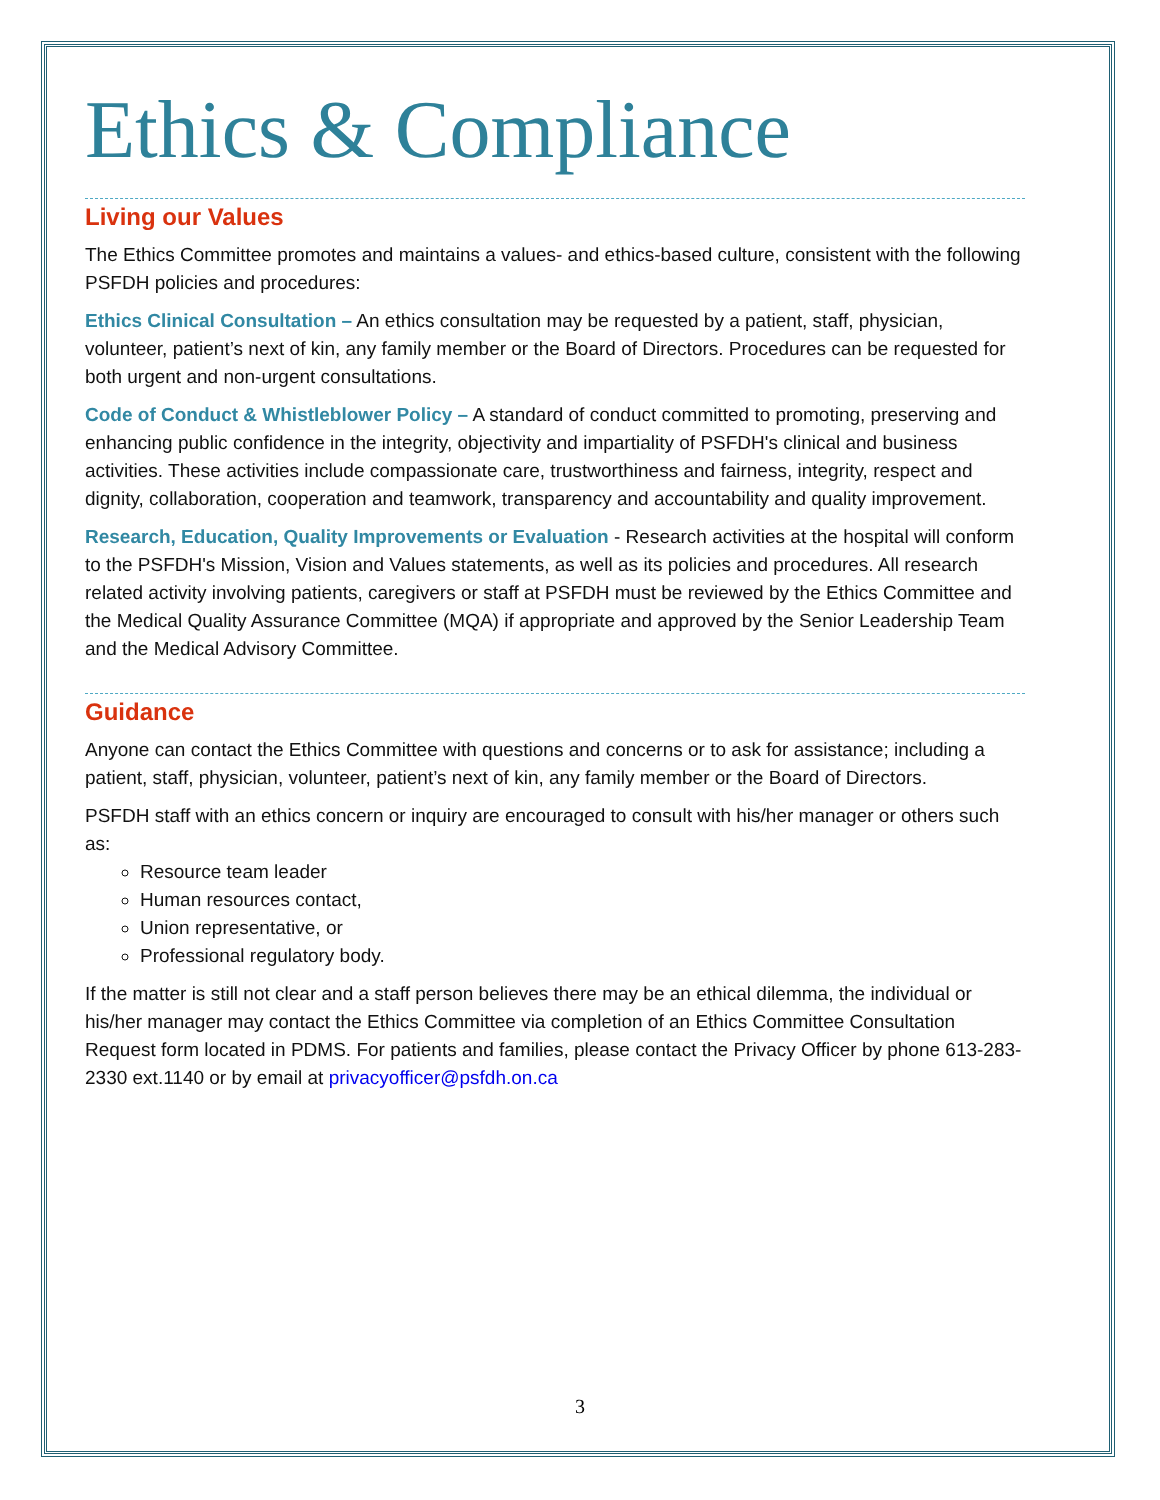Ethics & Compliance
Living our Values
The Ethics Committee promotes and maintains a values- and ethics-based culture, consistent with the following PSFDH policies and procedures:
Ethics Clinical Consultation – An ethics consultation may be requested by a patient, staff, physician, volunteer, patient’s next of kin, any family member or the Board of Directors. Procedures can be requested for both urgent and non-urgent consultations.
Code of Conduct & Whistleblower Policy – A standard of conduct committed to promoting, preserving and enhancing public confidence in the integrity, objectivity and impartiality of PSFDH's clinical and business activities. These activities include compassionate care, trustworthiness and fairness, integrity, respect and dignity, collaboration, cooperation and teamwork, transparency and accountability and quality improvement.
Research, Education, Quality Improvements or Evaluation - Research activities at the hospital will conform to the PSFDH's Mission, Vision and Values statements, as well as its policies and procedures. All research related activity involving patients, caregivers or staff at PSFDH must be reviewed by the Ethics Committee and the Medical Quality Assurance Committee (MQA) if appropriate and approved by the Senior Leadership Team and the Medical Advisory Committee.
Guidance
Anyone can contact the Ethics Committee with questions and concerns or to ask for assistance; including a patient, staff, physician, volunteer, patient’s next of kin, any family member or the Board of Directors.
PSFDH staff with an ethics concern or inquiry are encouraged to consult with his/her manager or others such as:
Resource team leader
Human resources contact,
Union representative, or
Professional regulatory body.
If the matter is still not clear and a staff person believes there may be an ethical dilemma, the individual or his/her manager may contact the Ethics Committee via completion of an Ethics Committee Consultation Request form located in PDMS. For patients and families, please contact the Privacy Officer by phone 613-283-2330 ext.1140 or by email at privacyofficer@psfdh.on.ca
3